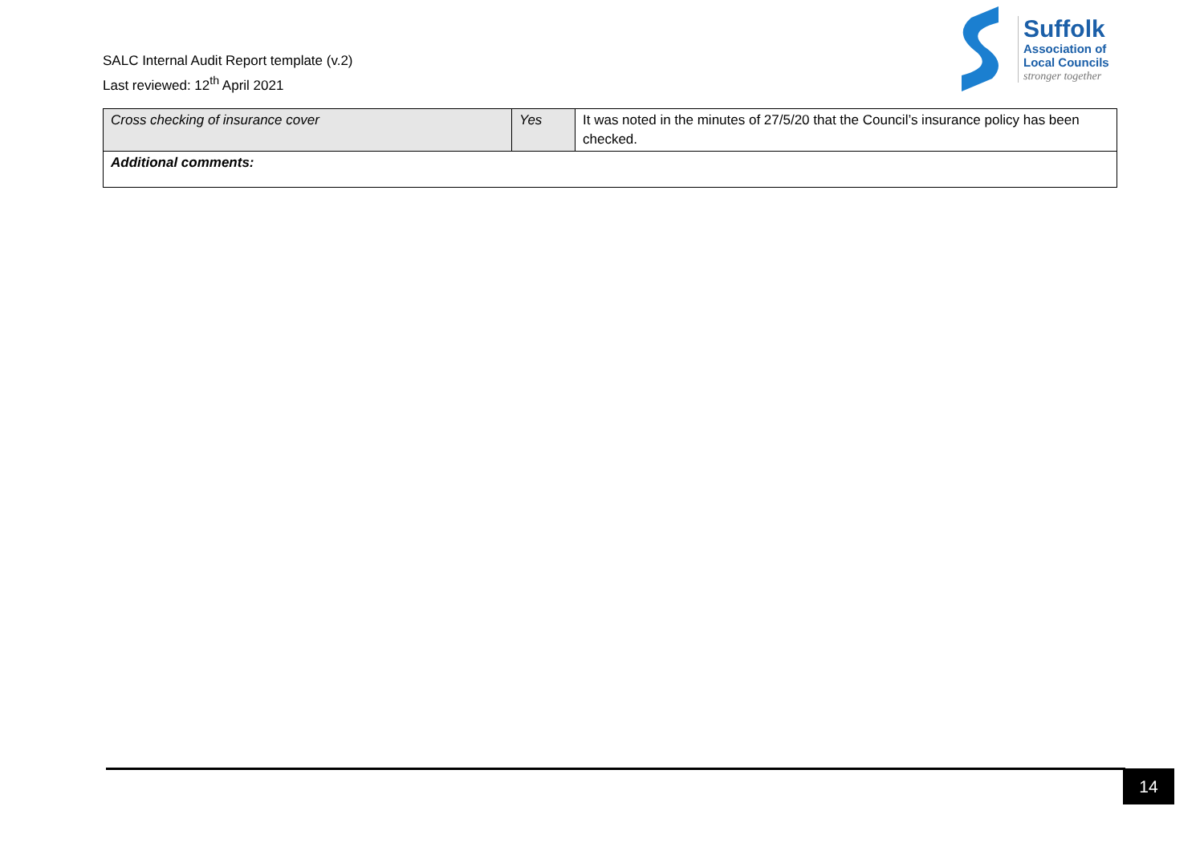SALC Internal Audit Report template (v.2)
Last reviewed: 12<sup>th</sup> April 2021
Suffolk
Association of
Local Councils
stronger together
| Cross checking of insurance cover | Yes | It was noted in the minutes of 27/5/20 that the Council’s insurance policy has been checked. |
| Additional comments: | | |
14